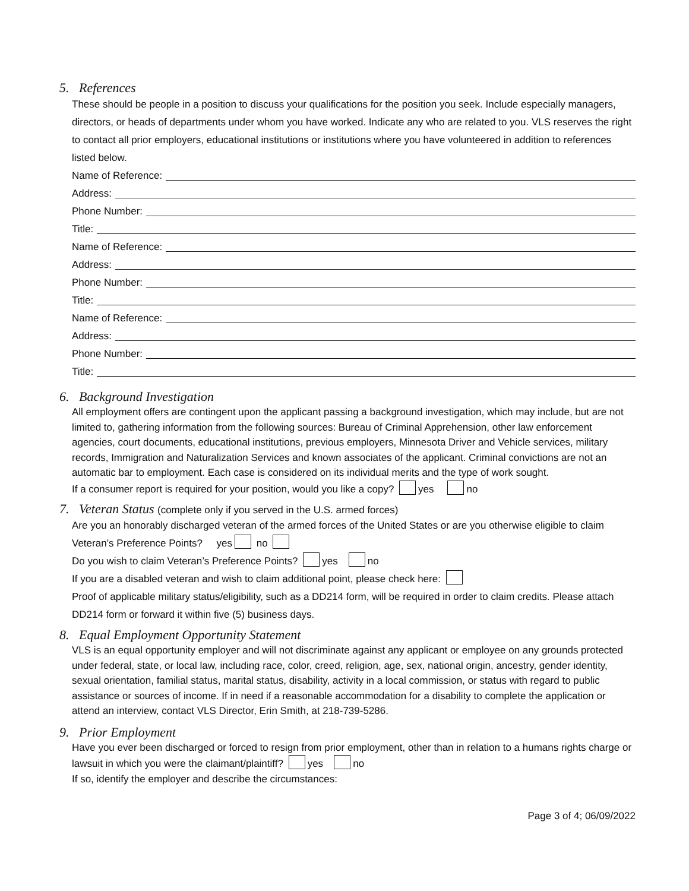5. References
These should be people in a position to discuss your qualifications for the position you seek. Include especially managers, directors, or heads of departments under whom you have worked. Indicate any who are related to you. VLS reserves the right to contact all prior employers, educational institutions or institutions where you have volunteered in addition to references listed below.
Name of Reference:
Address:
Phone Number:
Title:
Name of Reference:
Address:
Phone Number:
Title:
Name of Reference:
Address:
Phone Number:
Title:
6. Background Investigation
All employment offers are contingent upon the applicant passing a background investigation, which may include, but are not limited to, gathering information from the following sources: Bureau of Criminal Apprehension, other law enforcement agencies, court documents, educational institutions, previous employers, Minnesota Driver and Vehicle services, military records, Immigration and Naturalization Services and known associates of the applicant. Criminal convictions are not an automatic bar to employment. Each case is considered on its individual merits and the type of work sought.
If a consumer report is required for your position, would you like a copy? yes no
7. Veteran Status (complete only if you served in the U.S. armed forces)
Are you an honorably discharged veteran of the armed forces of the United States or are you otherwise eligible to claim Veteran’s Preference Points? yes no
Do you wish to claim Veteran’s Preference Points? yes no
If you are a disabled veteran and wish to claim additional point, please check here:
Proof of applicable military status/eligibility, such as a DD214 form, will be required in order to claim credits. Please attach DD214 form or forward it within five (5) business days.
8. Equal Employment Opportunity Statement
VLS is an equal opportunity employer and will not discriminate against any applicant or employee on any grounds protected under federal, state, or local law, including race, color, creed, religion, age, sex, national origin, ancestry, gender identity, sexual orientation, familial status, marital status, disability, activity in a local commission, or status with regard to public assistance or sources of income. If in need if a reasonable accommodation for a disability to complete the application or attend an interview, contact VLS Director, Erin Smith, at 218-739-5286.
9. Prior Employment
Have you ever been discharged or forced to resign from prior employment, other than in relation to a humans rights charge or lawsuit in which you were the claimant/plaintiff? yes no
If so, identify the employer and describe the circumstances:
Page 3 of 4; 06/09/2022